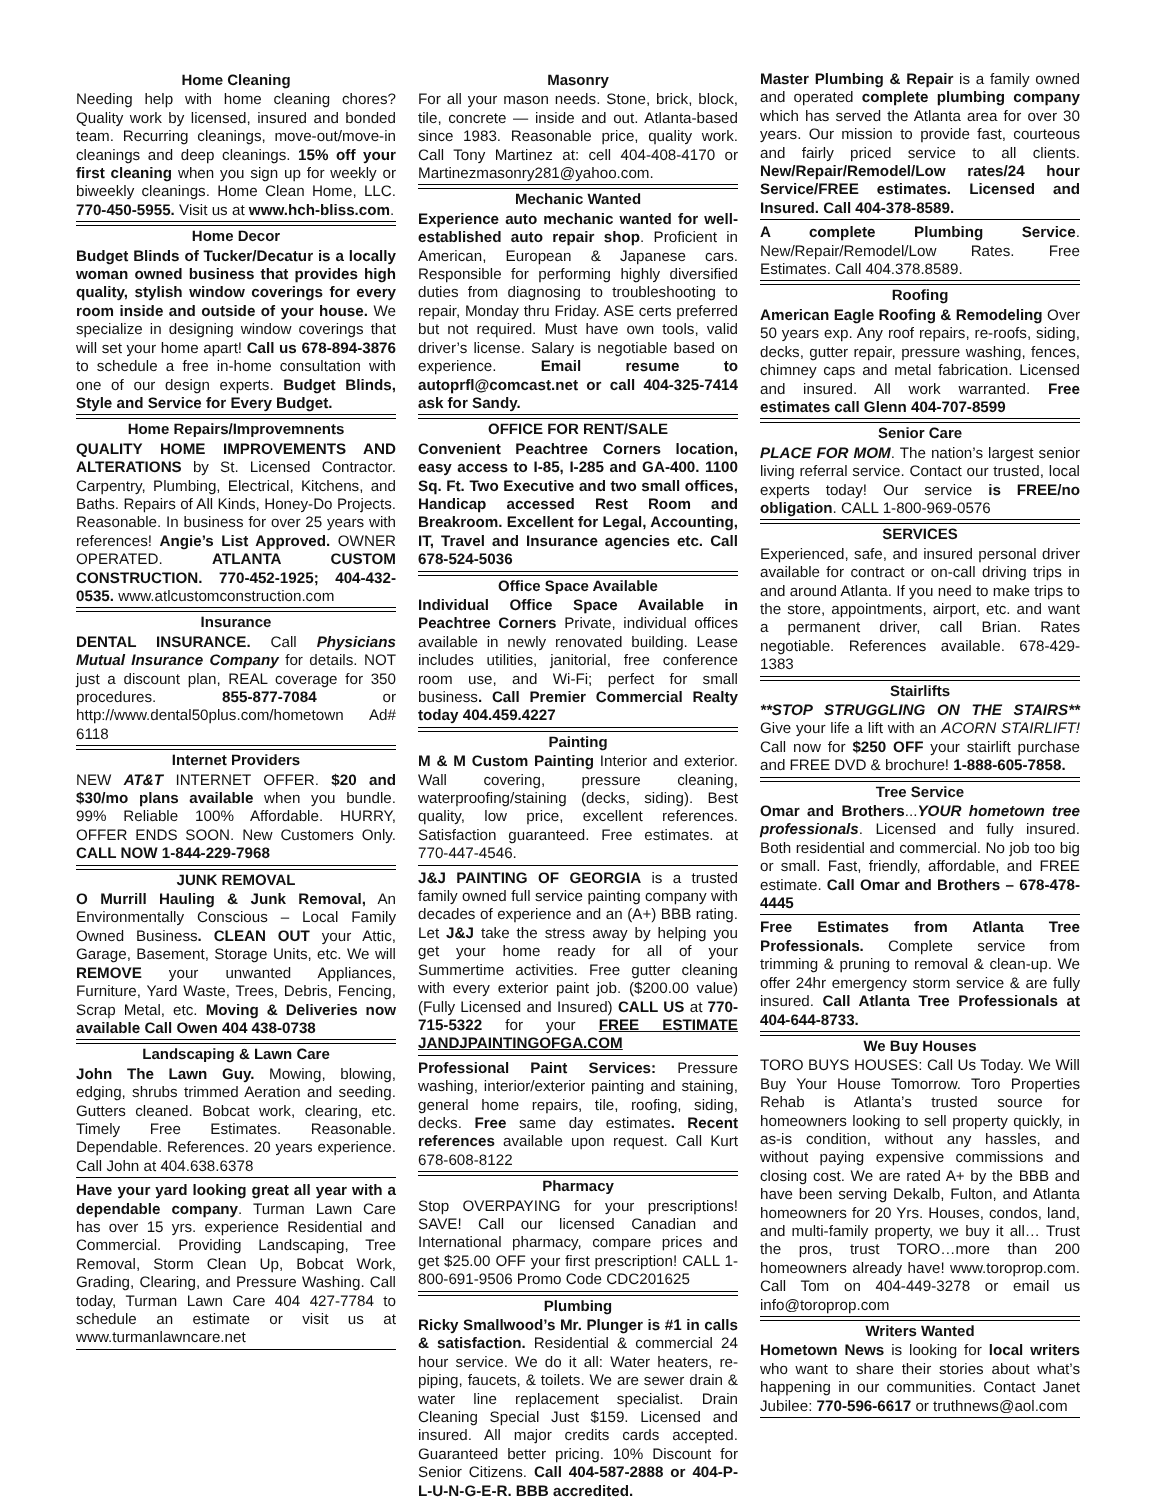Home Cleaning
Needing help with home cleaning chores? Quality work by licensed, insured and bonded team. Recurring cleanings, move-out/move-in cleanings and deep cleanings. 15% off your first cleaning when you sign up for weekly or biweekly cleanings. Home Clean Home, LLC. 770-450-5955. Visit us at www.hch-bliss.com.
Home Decor
Budget Blinds of Tucker/Decatur is a locally woman owned business that provides high quality, stylish window coverings for every room inside and outside of your house. We specialize in designing window coverings that will set your home apart! Call us 678-894-3876 to schedule a free in-home consultation with one of our design experts. Budget Blinds, Style and Service for Every Budget.
Home Repairs/Improvemnents
QUALITY HOME IMPROVEMENTS AND ALTERATIONS by St. Licensed Contractor. Carpentry, Plumbing, Electrical, Kitchens, and Baths. Repairs of All Kinds, Honey-Do Projects. Reasonable. In business for over 25 years with references! Angie’s List Approved. OWNER OPERATED. ATLANTA CUSTOM CONSTRUCTION. 770-452-1925; 404-432-0535. www.atlcustomconstruction.com
Insurance
DENTAL INSURANCE. Call Physicians Mutual Insurance Company for details. NOT just a discount plan, REAL coverage for 350 procedures. 855-877-7084 or http://www.dental50plus.com/hometown Ad# 6118
Internet Providers
NEW AT&T INTERNET OFFER. $20 and $30/mo plans available when you bundle. 99% Reliable 100% Affordable. HURRY, OFFER ENDS SOON. New Customers Only. CALL NOW 1-844-229-7968
JUNK REMOVAL
O Murrill Hauling & Junk Removal, An Environmentally Conscious – Local Family Owned Business. CLEAN OUT your Attic, Garage, Basement, Storage Units, etc. We will REMOVE your unwanted Appliances, Furniture, Yard Waste, Trees, Debris, Fencing, Scrap Metal, etc. Moving & Deliveries now available Call Owen 404 438-0738
Landscaping & Lawn Care
John The Lawn Guy. Mowing, blowing, edging, shrubs trimmed Aeration and seeding. Gutters cleaned. Bobcat work, clearing, etc. Timely Free Estimates. Reasonable. Dependable. References. 20 years experience. Call John at 404.638.6378
Have your yard looking great all year with a dependable company. Turman Lawn Care has over 15 yrs. experience Residential and Commercial. Providing Landscaping, Tree Removal, Storm Clean Up, Bobcat Work, Grading, Clearing, and Pressure Washing. Call today, Turman Lawn Care 404 427-7784 to schedule an estimate or visit us at www.turmanlawncare.net
Masonry
For all your mason needs. Stone, brick, block, tile, concrete — inside and out. Atlanta-based since 1983. Reasonable price, quality work. Call Tony Martinez at: cell 404-408-4170 or Martinezmasonry281@yahoo.com.
Mechanic Wanted
Experience auto mechanic wanted for well-established auto repair shop. Proficient in American, European & Japanese cars. Responsible for performing highly diversified duties from diagnosing to troubleshooting to repair, Monday thru Friday. ASE certs preferred but not required. Must have own tools, valid driver’s license. Salary is negotiable based on experience. Email resume to autoprfl@comcast.net or call 404-325-7414 ask for Sandy.
OFFICE FOR RENT/SALE
Convenient Peachtree Corners location, easy access to I-85, I-285 and GA-400. 1100 Sq. Ft. Two Executive and two small offices, Handicap accessed Rest Room and Breakroom. Excellent for Legal, Accounting, IT, Travel and Insurance agencies etc. Call 678-524-5036
Office Space Available
Individual Office Space Available in Peachtree Corners Private, individual offices available in newly renovated building. Lease includes utilities, janitorial, free conference room use, and Wi-Fi; perfect for small business. Call Premier Commercial Realty today 404.459.4227
Painting
M & M Custom Painting Interior and exterior. Wall covering, pressure cleaning, waterproofing/staining (decks, siding). Best quality, low price, excellent references. Satisfaction guaranteed. Free estimates. at 770-447-4546.
J&J PAINTING OF GEORGIA is a trusted family owned full service painting company with decades of experience and an (A+) BBB rating. Let J&J take the stress away by helping you get your home ready for all of your Summertime activities. Free gutter cleaning with every exterior paint job. ($200.00 value) (Fully Licensed and Insured) CALL US at 770-715-5322 for your FREE ESTIMATE JANDJPAINTINGOFGA.COM
Professional Paint Services: Pressure washing, interior/exterior painting and staining, general home repairs, tile, roofing, siding, decks. Free same day estimates. Recent references available upon request. Call Kurt 678-608-8122
Pharmacy
Stop OVERPAYING for your prescriptions! SAVE! Call our licensed Canadian and International pharmacy, compare prices and get $25.00 OFF your first prescription! CALL 1-800-691-9506 Promo Code CDC201625
Plumbing
Ricky Smallwood’s Mr. Plunger is #1 in calls & satisfaction. Residential & commercial 24 hour service. We do it all: Water heaters, re-piping, faucets, & toilets. We are sewer drain & water line replacement specialist. Drain Cleaning Special Just $159. Licensed and insured. All major credits cards accepted. Guaranteed better pricing. 10% Discount for Senior Citizens. Call 404-587-2888 or 404-P-L-U-N-G-E-R. BBB accredited.
Master Plumbing & Repair is a family owned and operated complete plumbing company which has served the Atlanta area for over 30 years. Our mission to provide fast, courteous and fairly priced service to all clients. New/Repair/Remodel/Low rates/24 hour Service/FREE estimates. Licensed and Insured. Call 404-378-8589.
A complete Plumbing Service. New/Repair/Remodel/Low Rates. Free Estimates. Call 404.378.8589.
Roofing
American Eagle Roofing & Remodeling Over 50 years exp. Any roof repairs, re-roofs, siding, decks, gutter repair, pressure washing, fences, chimney caps and metal fabrication. Licensed and insured. All work warranted. Free estimates call Glenn 404-707-8599
Senior Care
PLACE FOR MOM. The nation’s largest senior living referral service. Contact our trusted, local experts today! Our service is FREE/no obligation. CALL 1-800-969-0576
SERVICES
Experienced, safe, and insured personal driver available for contract or on-call driving trips in and around Atlanta. If you need to make trips to the store, appointments, airport, etc. and want a permanent driver, call Brian. Rates negotiable. References available. 678-429-1383
Stairlifts
**STOP STRUGGLING ON THE STAIRS** Give your life a lift with an ACORN STAIRLIFT! Call now for $250 OFF your stairlift purchase and FREE DVD & brochure! 1-888-605-7858.
Tree Service
Omar and Brothers...YOUR hometown tree professionals. Licensed and fully insured. Both residential and commercial. No job too big or small. Fast, friendly, affordable, and FREE estimate. Call Omar and Brothers – 678-478-4445
Free Estimates from Atlanta Tree Professionals. Complete service from trimming & pruning to removal & clean-up. We offer 24hr emergency storm service & are fully insured. Call Atlanta Tree Professionals at 404-644-8733.
We Buy Houses
TORO BUYS HOUSES: Call Us Today. We Will Buy Your House Tomorrow. Toro Properties Rehab is Atlanta’s trusted source for homeowners looking to sell property quickly, in as-is condition, without any hassles, and without paying expensive commissions and closing cost. We are rated A+ by the BBB and have been serving Dekalb, Fulton, and Atlanta homeowners for 20 Yrs. Houses, condos, land, and multi-family property, we buy it all… Trust the pros, trust TORO…more than 200 homeowners already have! www.toroprop.com. Call Tom on 404-449-3278 or email us info@toroprop.com
Writers Wanted
Hometown News is looking for local writers who want to share their stories about what’s happening in our communities. Contact Janet Jubilee: 770-596-6617 or truthnews@aol.com